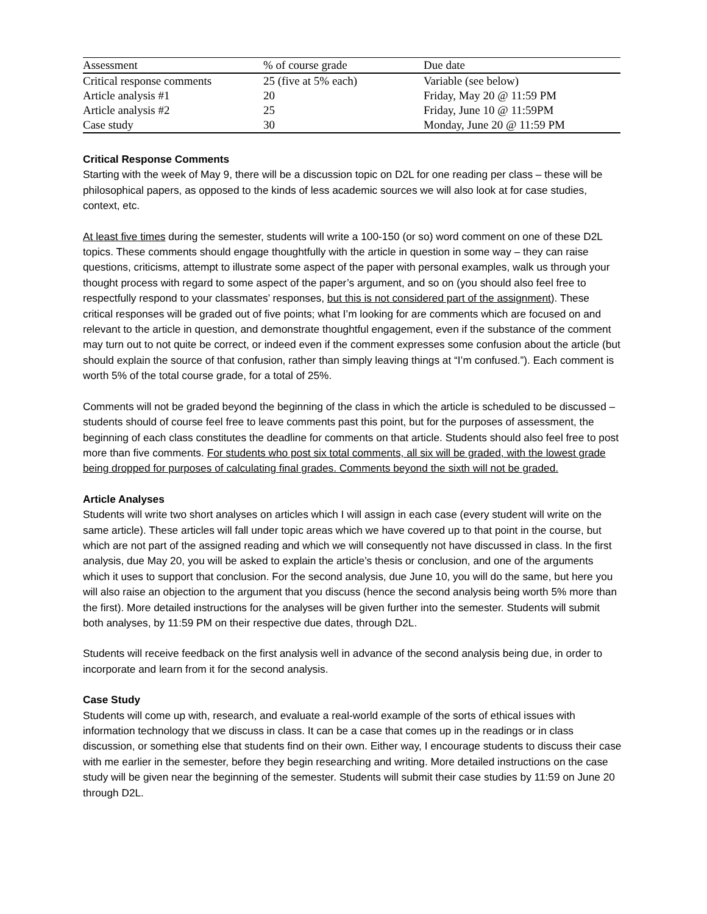| Assessment | % of course grade | Due date |
| --- | --- | --- |
| Critical response comments | 25 (five at 5% each) | Variable (see below) |
| Article analysis #1 | 20 | Friday, May 20 @ 11:59 PM |
| Article analysis #2 | 25 | Friday, June 10 @ 11:59PM |
| Case study | 30 | Monday, June 20 @ 11:59 PM |
Critical Response Comments
Starting with the week of May 9, there will be a discussion topic on D2L for one reading per class – these will be philosophical papers, as opposed to the kinds of less academic sources we will also look at for case studies, context, etc.
At least five times during the semester, students will write a 100-150 (or so) word comment on one of these D2L topics. These comments should engage thoughtfully with the article in question in some way – they can raise questions, criticisms, attempt to illustrate some aspect of the paper with personal examples, walk us through your thought process with regard to some aspect of the paper’s argument, and so on (you should also feel free to respectfully respond to your classmates’ responses, but this is not considered part of the assignment). These critical responses will be graded out of five points; what I’m looking for are comments which are focused on and relevant to the article in question, and demonstrate thoughtful engagement, even if the substance of the comment may turn out to not quite be correct, or indeed even if the comment expresses some confusion about the article (but should explain the source of that confusion, rather than simply leaving things at “I’m confused.”). Each comment is worth 5% of the total course grade, for a total of 25%.
Comments will not be graded beyond the beginning of the class in which the article is scheduled to be discussed – students should of course feel free to leave comments past this point, but for the purposes of assessment, the beginning of each class constitutes the deadline for comments on that article. Students should also feel free to post more than five comments. For students who post six total comments, all six will be graded, with the lowest grade being dropped for purposes of calculating final grades. Comments beyond the sixth will not be graded.
Article Analyses
Students will write two short analyses on articles which I will assign in each case (every student will write on the same article). These articles will fall under topic areas which we have covered up to that point in the course, but which are not part of the assigned reading and which we will consequently not have discussed in class. In the first analysis, due May 20, you will be asked to explain the article’s thesis or conclusion, and one of the arguments which it uses to support that conclusion. For the second analysis, due June 10, you will do the same, but here you will also raise an objection to the argument that you discuss (hence the second analysis being worth 5% more than the first). More detailed instructions for the analyses will be given further into the semester. Students will submit both analyses, by 11:59 PM on their respective due dates, through D2L.
Students will receive feedback on the first analysis well in advance of the second analysis being due, in order to incorporate and learn from it for the second analysis.
Case Study
Students will come up with, research, and evaluate a real-world example of the sorts of ethical issues with information technology that we discuss in class. It can be a case that comes up in the readings or in class discussion, or something else that students find on their own. Either way, I encourage students to discuss their case with me earlier in the semester, before they begin researching and writing. More detailed instructions on the case study will be given near the beginning of the semester. Students will submit their case studies by 11:59 on June 20 through D2L.